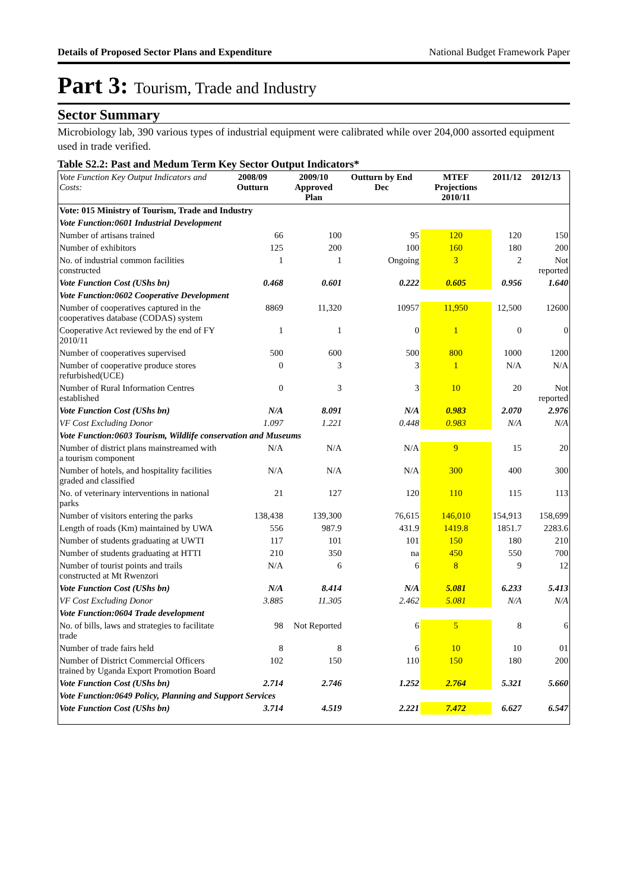Details of Proposed Sector Plans and Expenditure National Budget Framework Paper
Part 3: Tourism, Trade and Industry
Sector Summary
Microbiology lab, 390 various types of industrial equipment were calibrated while over 204,000 assorted equipment used in trade verified.
Table S2.2: Past and Medum Term Key Sector Output Indicators*
| Vote Function Key Output Indicators and Costs: | 2008/09 Outturn | 2009/10 Approved Plan | Outturn by End Dec | MTEF Projections 2010/11 | 2011/12 | 2012/13 |
| --- | --- | --- | --- | --- | --- | --- |
| Vote: 015 Ministry of Tourism, Trade and Industry | | | | | | |
| Vote Function:0601 Industrial Development | | | | | | |
| Number of artisans trained | 66 | 100 | 95 | 120 | 120 | 150 |
| Number of exhibitors | 125 | 200 | 100 | 160 | 180 | 200 |
| No. of industrial common facilities constructed | 1 | 1 | Ongoing | 3 | 2 | Not reported |
| Vote Function Cost (UShs bn) | 0.468 | 0.601 | 0.222 | 0.605 | 0.956 | 1.640 |
| Vote Function:0602 Cooperative Development | | | | | | |
| Number of cooperatives captured in the cooperatives database (CODAS) system | 8869 | 11,320 | 10957 | 11,950 | 12,500 | 12600 |
| Cooperative Act reviewed by the end of FY 2010/11 | 1 | 1 | 0 | 1 | 0 | 0 |
| Number of cooperatives supervised | 500 | 600 | 500 | 800 | 1000 | 1200 |
| Number of cooperative produce stores refurbished(UCE) | 0 | 3 | 3 | 1 | N/A | N/A |
| Number of Rural Information Centres established | 0 | 3 | 3 | 10 | 20 | Not reported |
| Vote Function Cost (UShs bn) | N/A | 8.091 | N/A | 0.983 | 2.070 | 2.976 |
| VF Cost Excluding Donor | 1.097 | 1.221 | 0.448 | 0.983 | N/A | N/A |
| Vote Function:0603 Tourism, Wildlife conservation and Museums | | | | | | |
| Number of district plans mainstreamed with a tourism component | N/A | N/A | N/A | 9 | 15 | 20 |
| Number of hotels, and hospitality facilities graded and classified | N/A | N/A | N/A | 300 | 400 | 300 |
| No. of veterinary interventions in national parks | 21 | 127 | 120 | 110 | 115 | 113 |
| Number of visitors entering the parks | 138,438 | 139,300 | 76,615 | 146,010 | 154,913 | 158,699 |
| Length of roads (Km) maintained by UWA | 556 | 987.9 | 431.9 | 1419.8 | 1851.7 | 2283.6 |
| Number of students graduating at UWTI | 117 | 101 | 101 | 150 | 180 | 210 |
| Number of students graduating at HTTI | 210 | 350 | na | 450 | 550 | 700 |
| Number of tourist points and trails constructed at Mt Rwenzori | N/A | 6 | 6 | 8 | 9 | 12 |
| Vote Function Cost (UShs bn) | N/A | 8.414 | N/A | 5.081 | 6.233 | 5.413 |
| VF Cost Excluding Donor | 3.885 | 11.305 | 2.462 | 5.081 | N/A | N/A |
| Vote Function:0604 Trade development | | | | | | |
| No. of bills, laws and strategies to facilitate trade | 98 | Not Reported | 6 | 5 | 8 | 6 |
| Number of trade fairs held | 8 | 8 | 6 | 10 | 10 | 01 |
| Number of District Commercial Officers trained by Uganda Export Promotion Board | 102 | 150 | 110 | 150 | 180 | 200 |
| Vote Function Cost (UShs bn) | 2.714 | 2.746 | 1.252 | 2.764 | 5.321 | 5.660 |
| Vote Function:0649 Policy, Planning and Support Services | | | | | | |
| Vote Function Cost (UShs bn) | 3.714 | 4.519 | 2.221 | 7.472 | 6.627 | 6.547 |